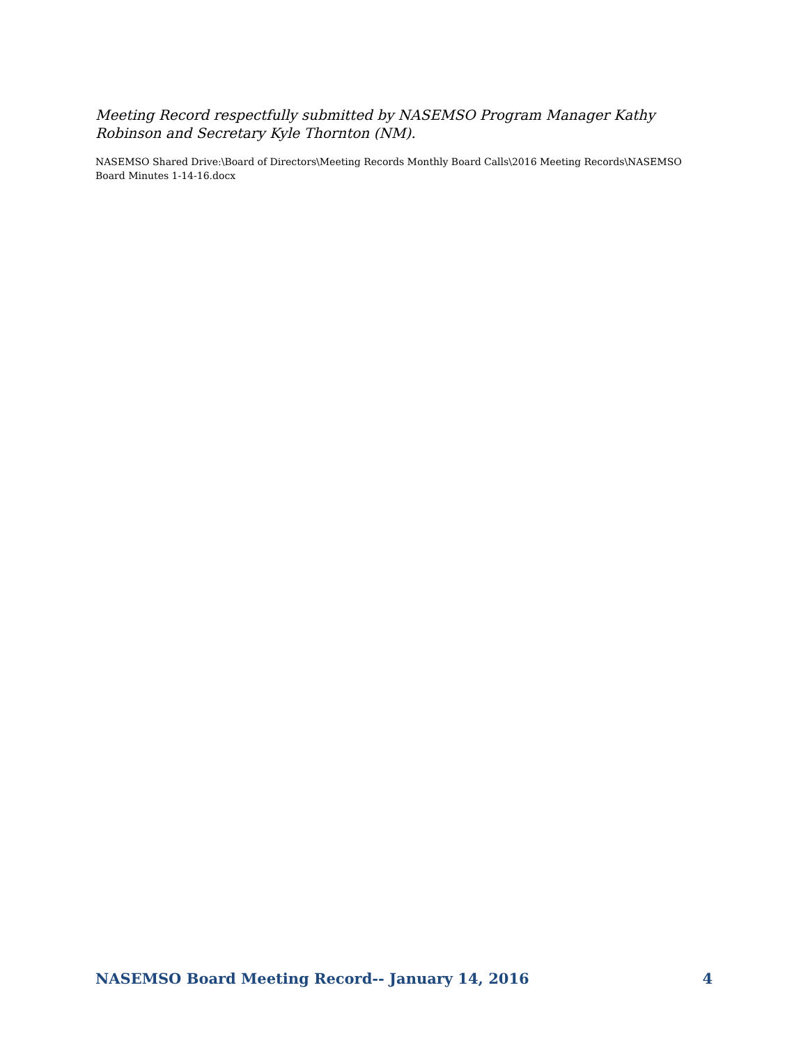Meeting Record respectfully submitted by NASEMSO Program Manager Kathy Robinson and Secretary Kyle Thornton (NM).
NASEMSO Shared Drive:\Board of Directors\Meeting Records Monthly Board Calls\2016 Meeting Records\NASEMSO Board Minutes 1-14-16.docx
NASEMSO Board Meeting Record-- January 14, 2016 4